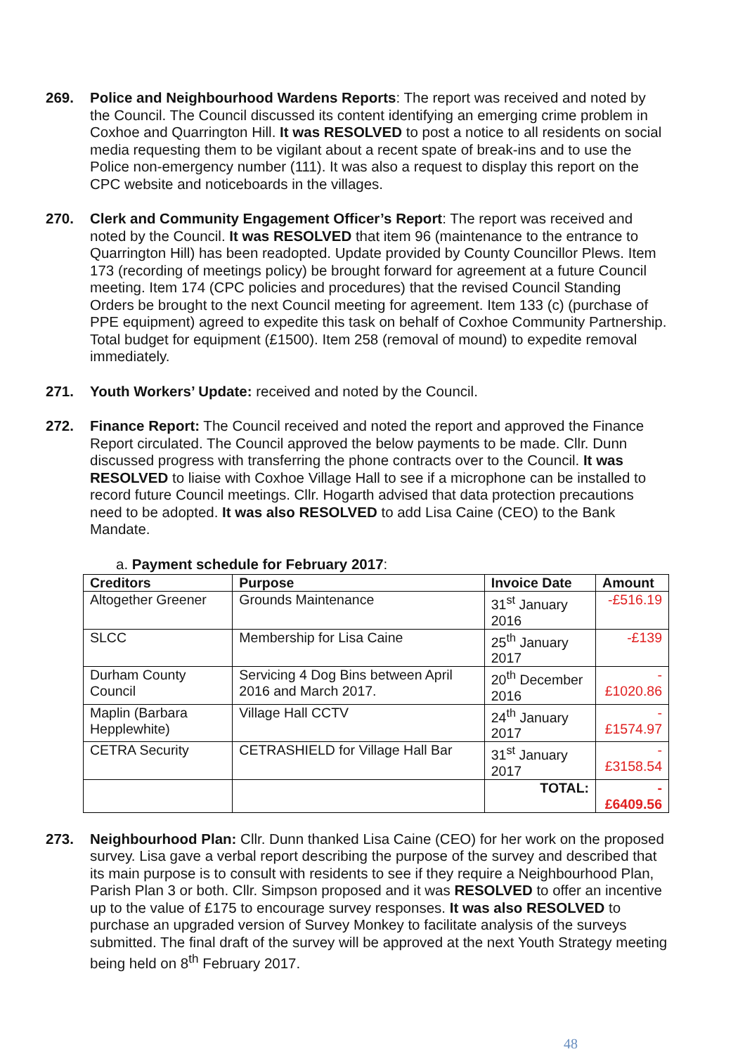269. Police and Neighbourhood Wardens Reports: The report was received and noted by the Council. The Council discussed its content identifying an emerging crime problem in Coxhoe and Quarrington Hill. It was RESOLVED to post a notice to all residents on social media requesting them to be vigilant about a recent spate of break-ins and to use the Police non-emergency number (111). It was also a request to display this report on the CPC website and noticeboards in the villages.
270. Clerk and Community Engagement Officer’s Report: The report was received and noted by the Council. It was RESOLVED that item 96 (maintenance to the entrance to Quarrington Hill) has been readopted. Update provided by County Councillor Plews. Item 173 (recording of meetings policy) be brought forward for agreement at a future Council meeting. Item 174 (CPC policies and procedures) that the revised Council Standing Orders be brought to the next Council meeting for agreement. Item 133 (c) (purchase of PPE equipment) agreed to expedite this task on behalf of Coxhoe Community Partnership. Total budget for equipment (£1500). Item 258 (removal of mound) to expedite removal immediately.
271. Youth Workers’ Update: received and noted by the Council.
272. Finance Report: The Council received and noted the report and approved the Finance Report circulated. The Council approved the below payments to be made. Cllr. Dunn discussed progress with transferring the phone contracts over to the Council. It was RESOLVED to liaise with Coxhoe Village Hall to see if a microphone can be installed to record future Council meetings. Cllr. Hogarth advised that data protection precautions need to be adopted. It was also RESOLVED to add Lisa Caine (CEO) to the Bank Mandate.
a. Payment schedule for February 2017:
| Creditors | Purpose | Invoice Date | Amount |
| --- | --- | --- | --- |
| Altogether Greener | Grounds Maintenance | 31<sup>st</sup> January 2016 | -£516.19 |
| SLCC | Membership for Lisa Caine | 25<sup>th</sup> January 2017 | -£139 |
| Durham County Council | Servicing 4 Dog Bins between April 2016 and March 2017. | 20<sup>th</sup> December 2016 | -£1020.86 |
| Maplin (Barbara Hepplewhite) | Village Hall CCTV | 24<sup>th</sup> January 2017 | -£1574.97 |
| CETRA Security | CETRASHIELD for Village Hall Bar | 31<sup>st</sup> January 2017 | -£3158.54 |
| | | TOTAL: | -£6409.56 |
273. Neighbourhood Plan: Cllr. Dunn thanked Lisa Caine (CEO) for her work on the proposed survey. Lisa gave a verbal report describing the purpose of the survey and described that its main purpose is to consult with residents to see if they require a Neighbourhood Plan, Parish Plan 3 or both. Cllr. Simpson proposed and it was RESOLVED to offer an incentive up to the value of £175 to encourage survey responses. It was also RESOLVED to purchase an upgraded version of Survey Monkey to facilitate analysis of the surveys submitted. The final draft of the survey will be approved at the next Youth Strategy meeting being held on 8<sup>th</sup> February 2017.
48